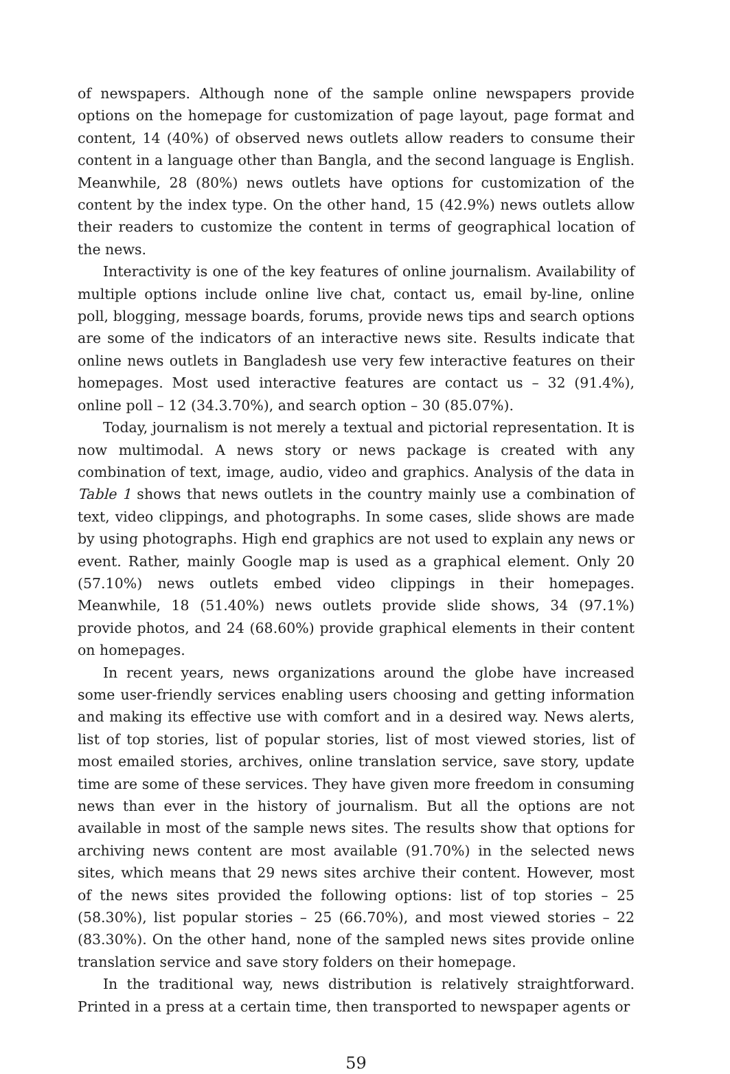of newspapers. Although none of the sample online newspapers provide options on the homepage for customization of page layout, page format and content, 14 (40%) of observed news outlets allow readers to consume their content in a language other than Bangla, and the second language is English. Meanwhile, 28 (80%) news outlets have options for customization of the content by the index type. On the other hand, 15 (42.9%) news outlets allow their readers to customize the content in terms of geographical location of the news.
Interactivity is one of the key features of online journalism. Availability of multiple options include online live chat, contact us, email by-line, online poll, blogging, message boards, forums, provide news tips and search options are some of the indicators of an interactive news site. Results indicate that online news outlets in Bangladesh use very few interactive features on their homepages. Most used interactive features are contact us – 32 (91.4%), online poll – 12 (34.3.70%), and search option – 30 (85.07%).
Today, journalism is not merely a textual and pictorial representation. It is now multimodal. A news story or news package is created with any combination of text, image, audio, video and graphics. Analysis of the data in Table 1 shows that news outlets in the country mainly use a combination of text, video clippings, and photographs. In some cases, slide shows are made by using photographs. High end graphics are not used to explain any news or event. Rather, mainly Google map is used as a graphical element. Only 20 (57.10%) news outlets embed video clippings in their homepages. Meanwhile, 18 (51.40%) news outlets provide slide shows, 34 (97.1%) provide photos, and 24 (68.60%) provide graphical elements in their content on homepages.
In recent years, news organizations around the globe have increased some user-friendly services enabling users choosing and getting information and making its effective use with comfort and in a desired way. News alerts, list of top stories, list of popular stories, list of most viewed stories, list of most emailed stories, archives, online translation service, save story, update time are some of these services. They have given more freedom in consuming news than ever in the history of journalism. But all the options are not available in most of the sample news sites. The results show that options for archiving news content are most available (91.70%) in the selected news sites, which means that 29 news sites archive their content. However, most of the news sites provided the following options: list of top stories – 25 (58.30%), list popular stories – 25 (66.70%), and most viewed stories – 22 (83.30%). On the other hand, none of the sampled news sites provide online translation service and save story folders on their homepage.
In the traditional way, news distribution is relatively straightforward. Printed in a press at a certain time, then transported to newspaper agents or
59